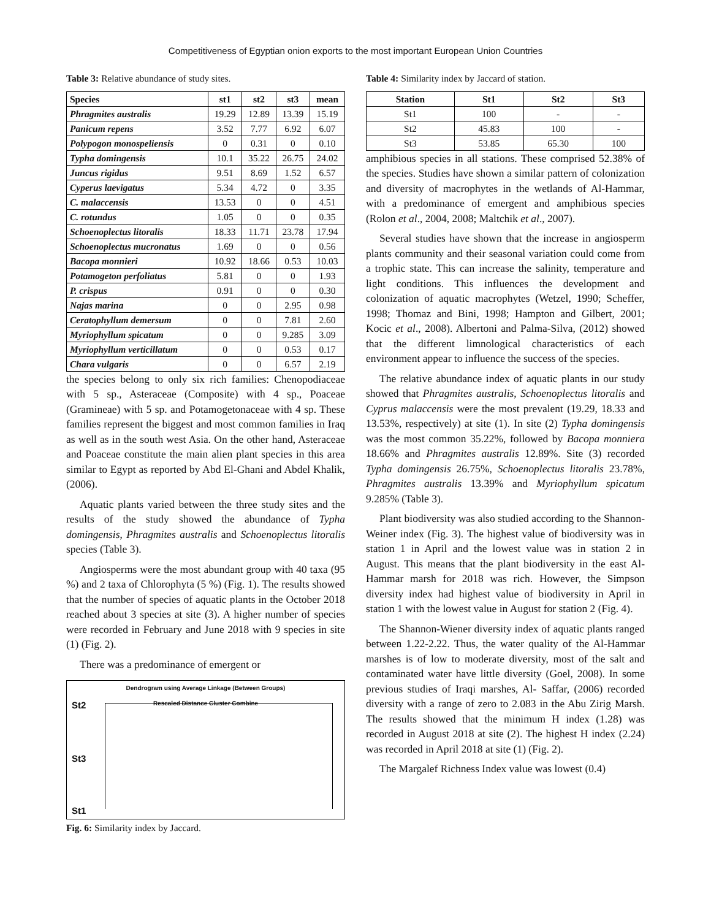Competitiveness of Egyptian onion exports to the most important European Union Countries
Table 3: Relative abundance of study sites.
| Species | st1 | st2 | st3 | mean |
| --- | --- | --- | --- | --- |
| Phragmites australis | 19.29 | 12.89 | 13.39 | 15.19 |
| Panicum repens | 3.52 | 7.77 | 6.92 | 6.07 |
| Polypogon monospeliensis | 0 | 0.31 | 0 | 0.10 |
| Typha domingensis | 10.1 | 35.22 | 26.75 | 24.02 |
| Juncus rigidus | 9.51 | 8.69 | 1.52 | 6.57 |
| Cyperus laevigatus | 5.34 | 4.72 | 0 | 3.35 |
| C. malaccensis | 13.53 | 0 | 0 | 4.51 |
| C. rotundus | 1.05 | 0 | 0 | 0.35 |
| Schoenoplectus litoralis | 18.33 | 11.71 | 23.78 | 17.94 |
| Schoenoplectus mucronatus | 1.69 | 0 | 0 | 0.56 |
| Bacopa monnieri | 10.92 | 18.66 | 0.53 | 10.03 |
| Potamogeton perfoliatus | 5.81 | 0 | 0 | 1.93 |
| P. crispus | 0.91 | 0 | 0 | 0.30 |
| Najas marina | 0 | 0 | 2.95 | 0.98 |
| Ceratophyllum demersum | 0 | 0 | 7.81 | 2.60 |
| Myriophyllum spicatum | 0 | 0 | 9.285 | 3.09 |
| Myriophyllum verticillatum | 0 | 0 | 0.53 | 0.17 |
| Chara vulgaris | 0 | 0 | 6.57 | 2.19 |
the species belong to only six rich families: Chenopodiaceae with 5 sp., Asteraceae (Composite) with 4 sp., Poaceae (Gramineae) with 5 sp. and Potamogetonaceae with 4 sp. These families represent the biggest and most common families in Iraq as well as in the south west Asia. On the other hand, Asteraceae and Poaceae constitute the main alien plant species in this area similar to Egypt as reported by Abd El-Ghani and Abdel Khalik, (2006).
Aquatic plants varied between the three study sites and the results of the study showed the abundance of Typha domingensis, Phragmites australis and Schoenoplectus litoralis species (Table 3).
Angiosperms were the most abundant group with 40 taxa (95 %) and 2 taxa of Chlorophyta (5 %) (Fig. 1). The results showed that the number of species of aquatic plants in the October 2018 reached about 3 species at site (3). A higher number of species were recorded in February and June 2018 with 9 species in site (1) (Fig. 2).
There was a predominance of emergent or
Dendrogram using Average Linkage (Between Groups)
Rescaled Distance Cluster Combine
St2
St3
St1
Fig. 6: Similarity index by Jaccard.
Table 4: Similarity index by Jaccard of station.
| Station | St1 | St2 | St3 |
| --- | --- | --- | --- |
| St1 | 100 | - | - |
| St2 | 45.83 | 100 | - |
| St3 | 53.85 | 65.30 | 100 |
amphibious species in all stations. These comprised 52.38% of the species. Studies have shown a similar pattern of colonization and diversity of macrophytes in the wetlands of Al-Hammar, with a predominance of emergent and amphibious species (Rolon et al., 2004, 2008; Maltchik et al., 2007).
Several studies have shown that the increase in angiosperm plants community and their seasonal variation could come from a trophic state. This can increase the salinity, temperature and light conditions. This influences the development and colonization of aquatic macrophytes (Wetzel, 1990; Scheffer, 1998; Thomaz and Bini, 1998; Hampton and Gilbert, 2001; Kocic et al., 2008). Albertoni and Palma-Silva, (2012) showed that the different limnological characteristics of each environment appear to influence the success of the species.
The relative abundance index of aquatic plants in our study showed that Phragmites australis, Schoenoplectus litoralis and Cyprus malaccensis were the most prevalent (19.29, 18.33 and 13.53%, respectively) at site (1). In site (2) Typha domingensis was the most common 35.22%, followed by Bacopa monniera 18.66% and Phragmites australis 12.89%. Site (3) recorded Typha domingensis 26.75%, Schoenoplectus litoralis 23.78%, Phragmites australis 13.39% and Myriophyllum spicatum 9.285% (Table 3).
Plant biodiversity was also studied according to the Shannon-Weiner index (Fig. 3). The highest value of biodiversity was in station 1 in April and the lowest value was in station 2 in August. This means that the plant biodiversity in the east Al-Hammar marsh for 2018 was rich. However, the Simpson diversity index had highest value of biodiversity in April in station 1 with the lowest value in August for station 2 (Fig. 4).
The Shannon-Wiener diversity index of aquatic plants ranged between 1.22-2.22. Thus, the water quality of the Al-Hammar marshes is of low to moderate diversity, most of the salt and contaminated water have little diversity (Goel, 2008). In some previous studies of Iraqi marshes, Al- Saffar, (2006) recorded diversity with a range of zero to 2.083 in the Abu Zirig Marsh. The results showed that the minimum H index (1.28) was recorded in August 2018 at site (2). The highest H index (2.24) was recorded in April 2018 at site (1) (Fig. 2).
The Margalef Richness Index value was lowest (0.4)